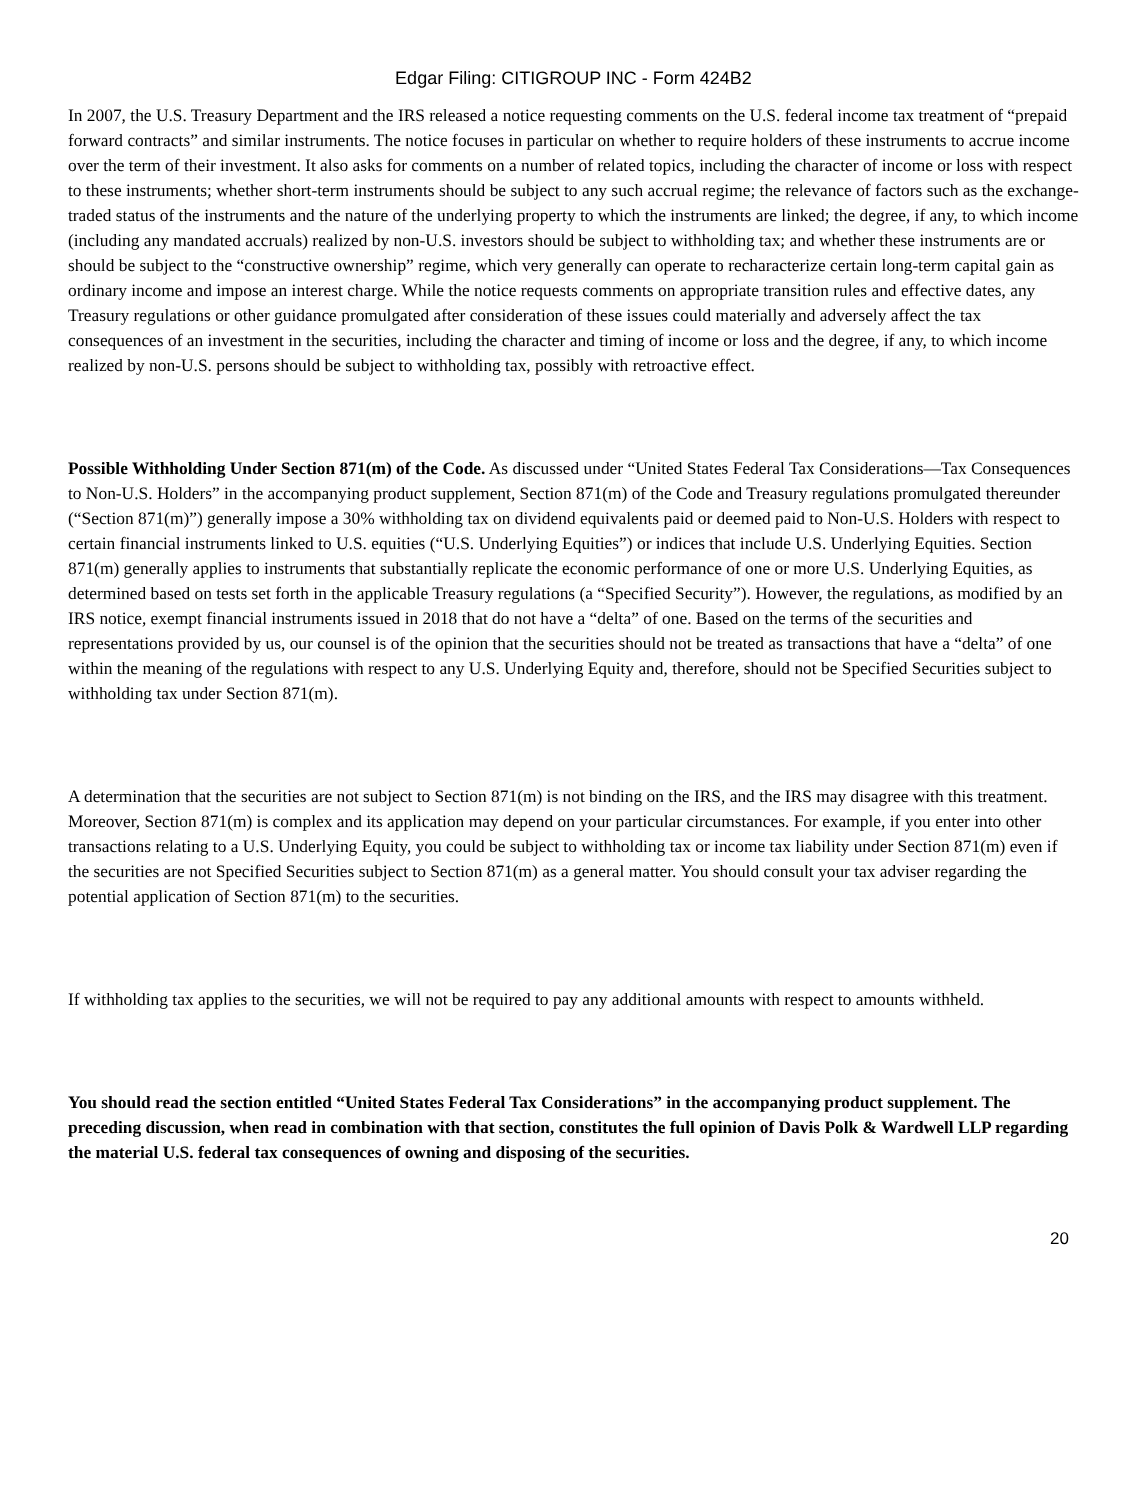Edgar Filing: CITIGROUP INC - Form 424B2
In 2007, the U.S. Treasury Department and the IRS released a notice requesting comments on the U.S. federal income tax treatment of “prepaid forward contracts” and similar instruments. The notice focuses in particular on whether to require holders of these instruments to accrue income over the term of their investment. It also asks for comments on a number of related topics, including the character of income or loss with respect to these instruments; whether short-term instruments should be subject to any such accrual regime; the relevance of factors such as the exchange-traded status of the instruments and the nature of the underlying property to which the instruments are linked; the degree, if any, to which income (including any mandated accruals) realized by non-U.S. investors should be subject to withholding tax; and whether these instruments are or should be subject to the “constructive ownership” regime, which very generally can operate to recharacterize certain long-term capital gain as ordinary income and impose an interest charge. While the notice requests comments on appropriate transition rules and effective dates, any Treasury regulations or other guidance promulgated after consideration of these issues could materially and adversely affect the tax consequences of an investment in the securities, including the character and timing of income or loss and the degree, if any, to which income realized by non-U.S. persons should be subject to withholding tax, possibly with retroactive effect.
Possible Withholding Under Section 871(m) of the Code. As discussed under “United States Federal Tax Considerations—Tax Consequences to Non-U.S. Holders” in the accompanying product supplement, Section 871(m) of the Code and Treasury regulations promulgated thereunder (“Section 871(m)”) generally impose a 30% withholding tax on dividend equivalents paid or deemed paid to Non-U.S. Holders with respect to certain financial instruments linked to U.S. equities (“U.S. Underlying Equities”) or indices that include U.S. Underlying Equities. Section 871(m) generally applies to instruments that substantially replicate the economic performance of one or more U.S. Underlying Equities, as determined based on tests set forth in the applicable Treasury regulations (a “Specified Security”). However, the regulations, as modified by an IRS notice, exempt financial instruments issued in 2018 that do not have a “delta” of one. Based on the terms of the securities and representations provided by us, our counsel is of the opinion that the securities should not be treated as transactions that have a “delta” of one within the meaning of the regulations with respect to any U.S. Underlying Equity and, therefore, should not be Specified Securities subject to withholding tax under Section 871(m).
A determination that the securities are not subject to Section 871(m) is not binding on the IRS, and the IRS may disagree with this treatment. Moreover, Section 871(m) is complex and its application may depend on your particular circumstances. For example, if you enter into other transactions relating to a U.S. Underlying Equity, you could be subject to withholding tax or income tax liability under Section 871(m) even if the securities are not Specified Securities subject to Section 871(m) as a general matter. You should consult your tax adviser regarding the potential application of Section 871(m) to the securities.
If withholding tax applies to the securities, we will not be required to pay any additional amounts with respect to amounts withheld.
You should read the section entitled “United States Federal Tax Considerations” in the accompanying product supplement. The preceding discussion, when read in combination with that section, constitutes the full opinion of Davis Polk & Wardwell LLP regarding the material U.S. federal tax consequences of owning and disposing of the securities.
20